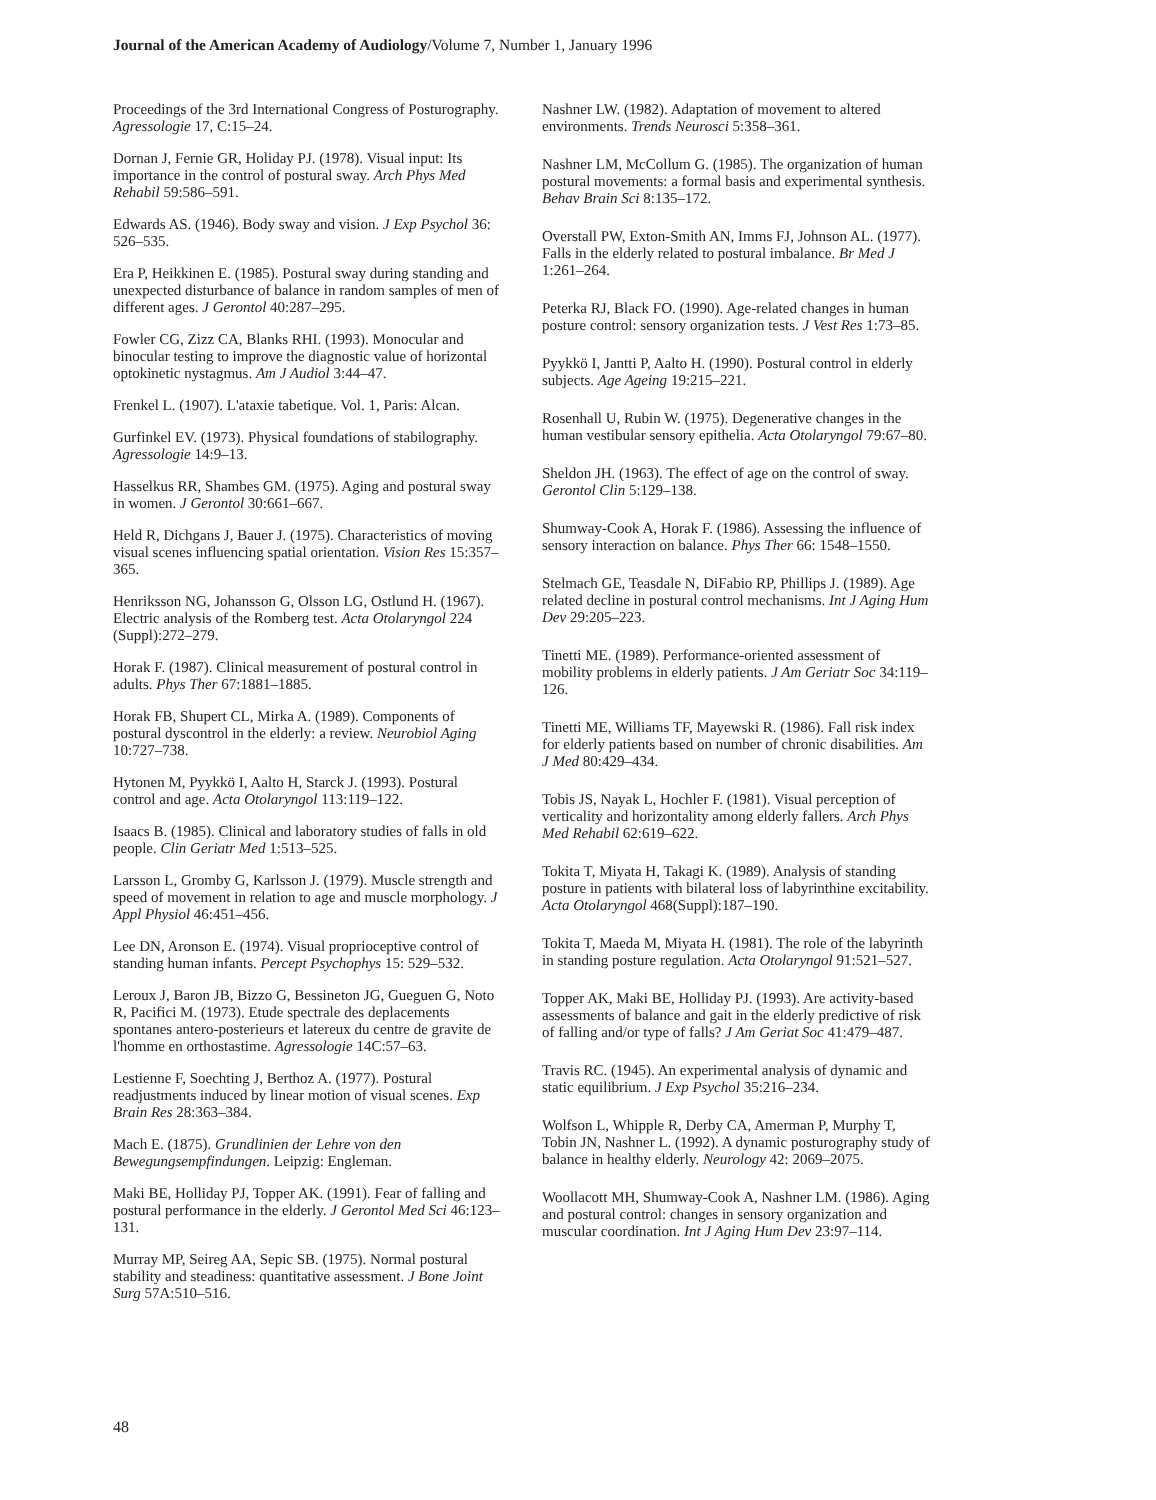Journal of the American Academy of Audiology/Volume 7, Number 1, January 1996
Proceedings of the 3rd International Congress of Posturography. Agressologie 17, C:15–24.
Dornan J, Fernie GR, Holiday PJ. (1978). Visual input: Its importance in the control of postural sway. Arch Phys Med Rehabil 59:586–591.
Edwards AS. (1946). Body sway and vision. J Exp Psychol 36: 526–535.
Era P, Heikkinen E. (1985). Postural sway during standing and unexpected disturbance of balance in random samples of men of different ages. J Gerontol 40:287–295.
Fowler CG, Zizz CA, Blanks RHI. (1993). Monocular and binocular testing to improve the diagnostic value of horizontal optokinetic nystagmus. Am J Audiol 3:44–47.
Frenkel L. (1907). L'ataxie tabetique. Vol. 1, Paris: Alcan.
Gurfinkel EV. (1973). Physical foundations of stabilography. Agressologie 14:9–13.
Hasselkus RR, Shambes GM. (1975). Aging and postural sway in women. J Gerontol 30:661–667.
Held R, Dichgans J, Bauer J. (1975). Characteristics of moving visual scenes influencing spatial orientation. Vision Res 15:357–365.
Henriksson NG, Johansson G, Olsson LG, Ostlund H. (1967). Electric analysis of the Romberg test. Acta Otolaryngol 224 (Suppl):272–279.
Horak F. (1987). Clinical measurement of postural control in adults. Phys Ther 67:1881–1885.
Horak FB, Shupert CL, Mirka A. (1989). Components of postural dyscontrol in the elderly: a review. Neurobiol Aging 10:727–738.
Hytonen M, Pyykkö I, Aalto H, Starck J. (1993). Postural control and age. Acta Otolaryngol 113:119–122.
Isaacs B. (1985). Clinical and laboratory studies of falls in old people. Clin Geriatr Med 1:513–525.
Larsson L, Gromby G, Karlsson J. (1979). Muscle strength and speed of movement in relation to age and muscle morphology. J Appl Physiol 46:451–456.
Lee DN, Aronson E. (1974). Visual proprioceptive control of standing human infants. Percept Psychophys 15: 529–532.
Leroux J, Baron JB, Bizzo G, Bessineton JG, Gueguen G, Noto R, Pacifici M. (1973). Etude spectrale des deplacements spontanes antero-posterieurs et latereux du centre de gravite de l'homme en orthostastime. Agressologie 14C:57–63.
Lestienne F, Soechting J, Berthoz A. (1977). Postural readjustments induced by linear motion of visual scenes. Exp Brain Res 28:363–384.
Mach E. (1875). Grundlinien der Lehre von den Bewegungsempfindungen. Leipzig: Engleman.
Maki BE, Holliday PJ, Topper AK. (1991). Fear of falling and postural performance in the elderly. J Gerontol Med Sci 46:123–131.
Murray MP, Seireg AA, Sepic SB. (1975). Normal postural stability and steadiness: quantitative assessment. J Bone Joint Surg 57A:510–516.
Nashner LW. (1982). Adaptation of movement to altered environments. Trends Neurosci 5:358–361.
Nashner LM, McCollum G. (1985). The organization of human postural movements: a formal basis and experimental synthesis. Behav Brain Sci 8:135–172.
Overstall PW, Exton-Smith AN, Imms FJ, Johnson AL. (1977). Falls in the elderly related to postural imbalance. Br Med J 1:261–264.
Peterka RJ, Black FO. (1990). Age-related changes in human posture control: sensory organization tests. J Vest Res 1:73–85.
Pyykkö I, Jantti P, Aalto H. (1990). Postural control in elderly subjects. Age Ageing 19:215–221.
Rosenhall U, Rubin W. (1975). Degenerative changes in the human vestibular sensory epithelia. Acta Otolaryngol 79:67–80.
Sheldon JH. (1963). The effect of age on the control of sway. Gerontol Clin 5:129–138.
Shumway-Cook A, Horak F. (1986). Assessing the influence of sensory interaction on balance. Phys Ther 66: 1548–1550.
Stelmach GE, Teasdale N, DiFabio RP, Phillips J. (1989). Age related decline in postural control mechanisms. Int J Aging Hum Dev 29:205–223.
Tinetti ME. (1989). Performance-oriented assessment of mobility problems in elderly patients. J Am Geriatr Soc 34:119–126.
Tinetti ME, Williams TF, Mayewski R. (1986). Fall risk index for elderly patients based on number of chronic disabilities. Am J Med 80:429–434.
Tobis JS, Nayak L, Hochler F. (1981). Visual perception of verticality and horizontality among elderly fallers. Arch Phys Med Rehabil 62:619–622.
Tokita T, Miyata H, Takagi K. (1989). Analysis of standing posture in patients with bilateral loss of labyrinthine excitability. Acta Otolaryngol 468(Suppl):187–190.
Tokita T, Maeda M, Miyata H. (1981). The role of the labyrinth in standing posture regulation. Acta Otolaryngol 91:521–527.
Topper AK, Maki BE, Holliday PJ. (1993). Are activity-based assessments of balance and gait in the elderly predictive of risk of falling and/or type of falls? J Am Geriat Soc 41:479–487.
Travis RC. (1945). An experimental analysis of dynamic and static equilibrium. J Exp Psychol 35:216–234.
Wolfson L, Whipple R, Derby CA, Amerman P, Murphy T, Tobin JN, Nashner L. (1992). A dynamic posturography study of balance in healthy elderly. Neurology 42: 2069–2075.
Woollacott MH, Shumway-Cook A, Nashner LM. (1986). Aging and postural control: changes in sensory organization and muscular coordination. Int J Aging Hum Dev 23:97–114.
48